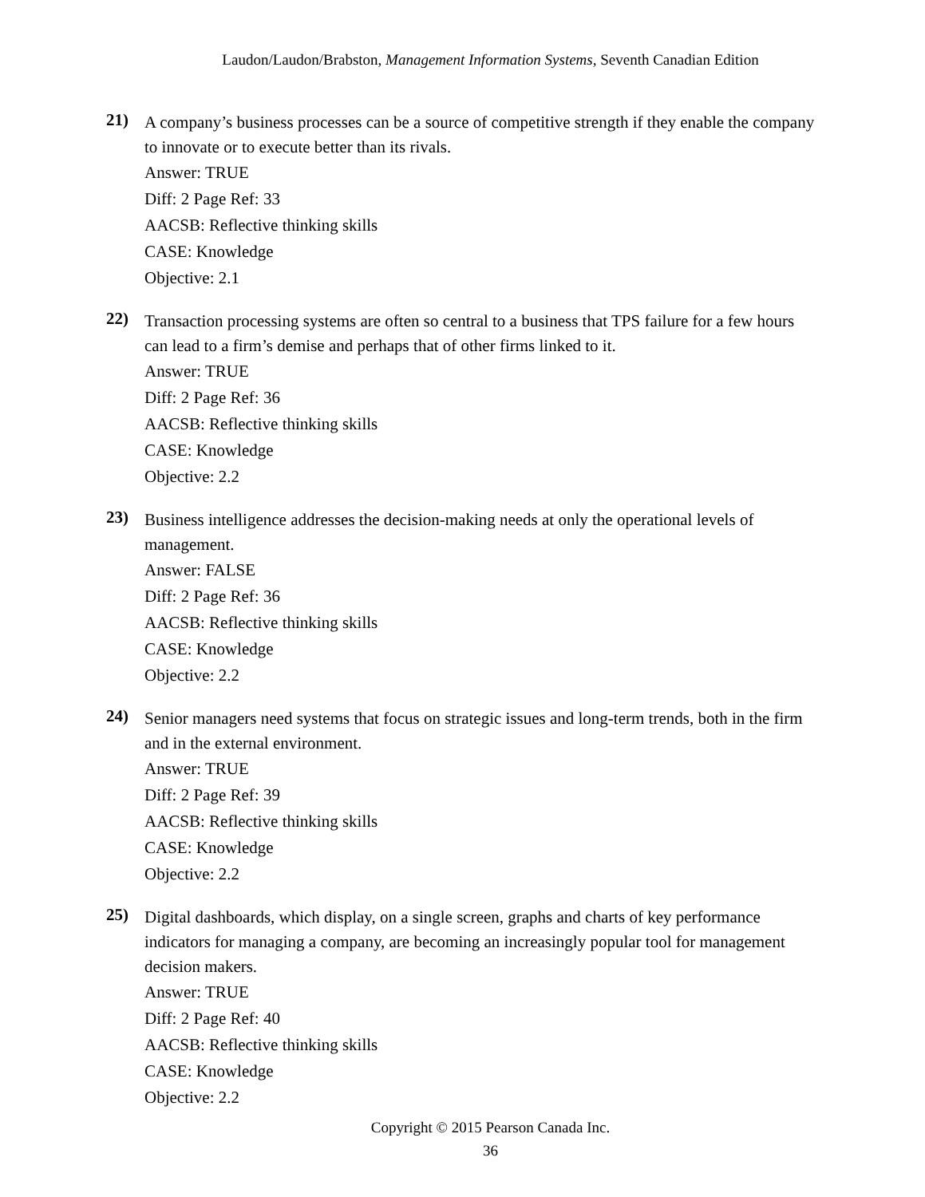Laudon/Laudon/Brabston, Management Information Systems, Seventh Canadian Edition
21)
A company’s business processes can be a source of competitive strength if they enable the company to innovate or to execute better than its rivals.
Answer: TRUE
Diff: 2 Page Ref: 33
AACSB: Reflective thinking skills
CASE: Knowledge
Objective: 2.1
22)
Transaction processing systems are often so central to a business that TPS failure for a few hours can lead to a firm’s demise and perhaps that of other firms linked to it.
Answer: TRUE
Diff: 2 Page Ref: 36
AACSB: Reflective thinking skills
CASE: Knowledge
Objective: 2.2
23)
Business intelligence addresses the decision-making needs at only the operational levels of management.
Answer: FALSE
Diff: 2 Page Ref: 36
AACSB: Reflective thinking skills
CASE: Knowledge
Objective: 2.2
24)
Senior managers need systems that focus on strategic issues and long-term trends, both in the firm and in the external environment.
Answer: TRUE
Diff: 2 Page Ref: 39
AACSB: Reflective thinking skills
CASE: Knowledge
Objective: 2.2
25)
Digital dashboards, which display, on a single screen, graphs and charts of key performance indicators for managing a company, are becoming an increasingly popular tool for management decision makers.
Answer: TRUE
Diff: 2 Page Ref: 40
AACSB: Reflective thinking skills
CASE: Knowledge
Objective: 2.2
Copyright © 2015 Pearson Canada Inc.
36